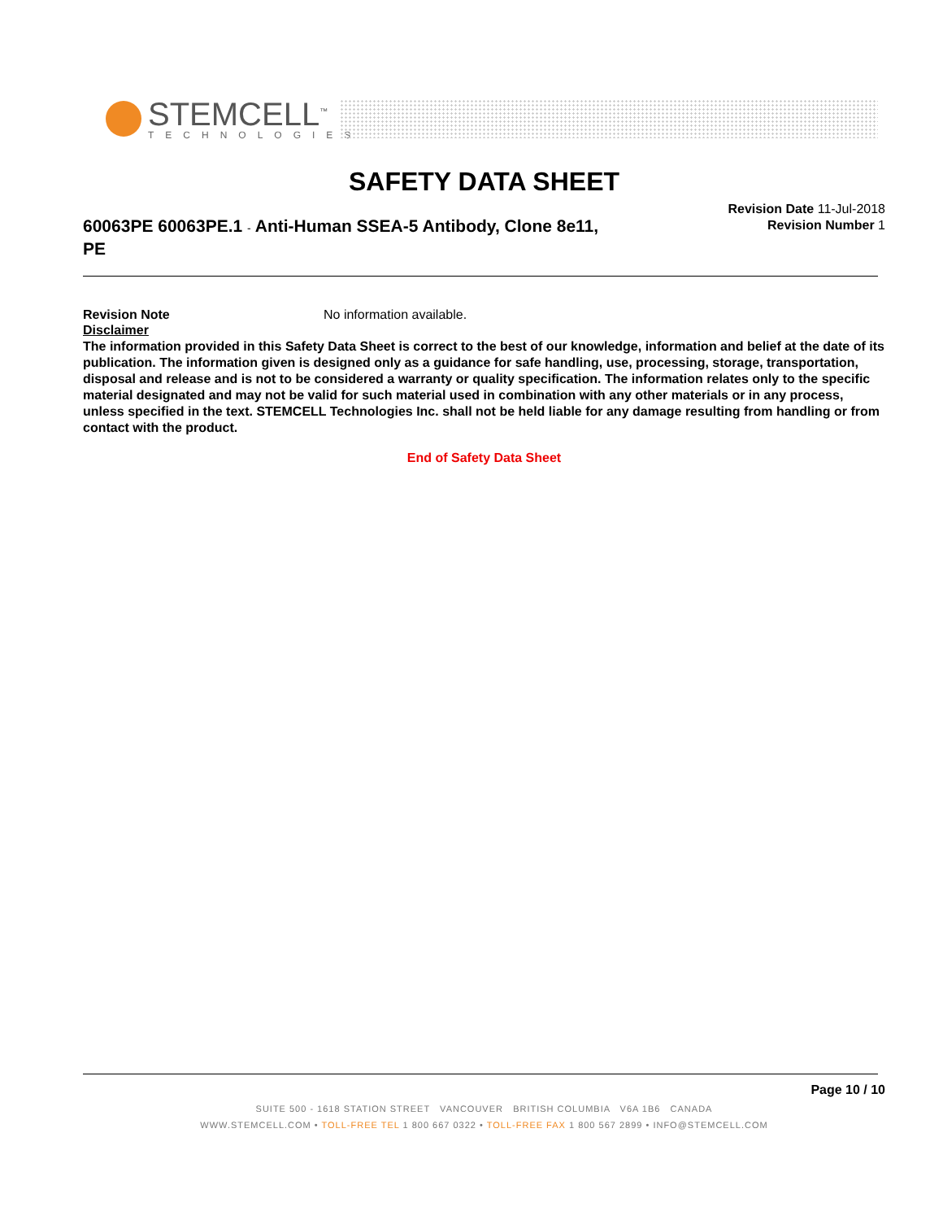STEMCELL<sup>™</sup>
TECHNOLOGIES
SAFETY DATA SHEET
60063PE 60063PE.1 - Anti-Human SSEA-5 Antibody, Clone 8e11, PE
Revision Date 11-Jul-2018
Revision Number 1
Revision Note No information available.
Disclaimer
The information provided in this Safety Data Sheet is correct to the best of our knowledge, information and belief at the date of its publication. The information given is designed only as a guidance for safe handling, use, processing, storage, transportation, disposal and release and is not to be considered a warranty or quality specification. The information relates only to the specific material designated and may not be valid for such material used in combination with any other materials or in any process, unless specified in the text. STEMCELL Technologies Inc. shall not be held liable for any damage resulting from handling or from contact with the product.
End of Safety Data Sheet
Page 10 / 10
SUITE 500 - 1618 STATION STREET VANCOUVER BRITISH COLUMBIA V6A 1B6 CANADA
WWW.STEMCELL.COM • TOLL-FREE TEL 1 800 667 0322 • TOLL-FREE FAX 1 800 567 2899 • INFO@STEMCELL.COM